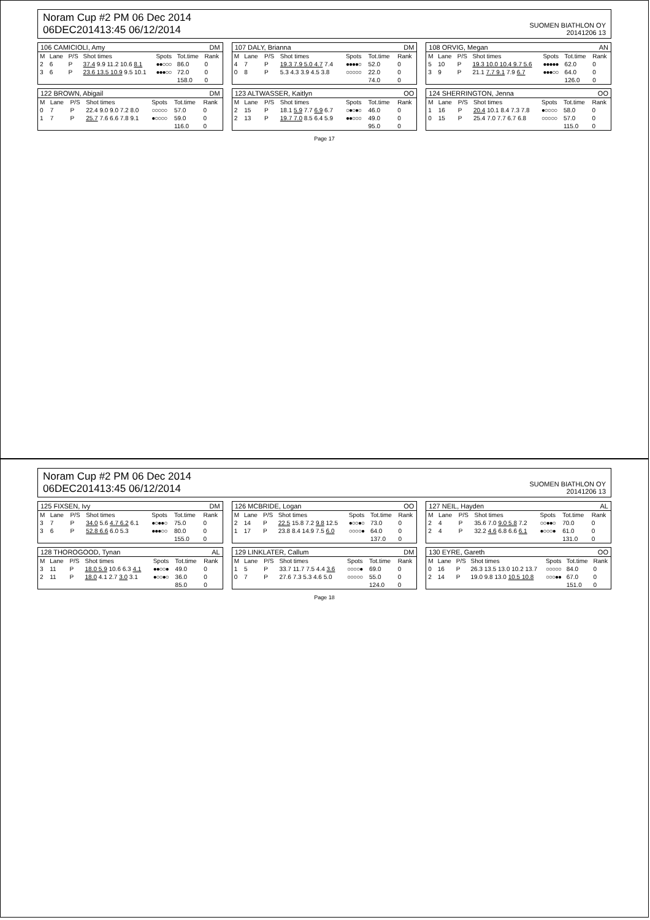Noram Cup #2 PM 06 Dec 2014
06DEC201413:45 06/12/2014
SUOMEN BIATHLON OY
20141206 13
106 CAMICIOLI, Amy DM
| M | Lane | P/S | Shot times | Spots | Tot.time | Rank |
| --- | --- | --- | --- | --- | --- | --- |
| 2 | 6 | P | 37.4 9.9 11.2 10.6 8.1 | ●●○○○ | 86.0 | 0 |
| 3 | 6 | P | 23.6 13.5 10.9 9.5 10.1 | ●●●○○ | 72.0 | 0 |
| | | | | | 158.0 | 0 |
107 DALY, Brianna DM
| M | Lane | P/S | Shot times | Spots | Tot.time | Rank |
| --- | --- | --- | --- | --- | --- | --- |
| 4 | 7 | P | 19.3 7.9 5.0 4.7 7.4 | ●●●●○ | 52.0 | 0 |
| 0 | 8 | P | 5.3 4.3 3.9 4.5 3.8 | ○○○○○ | 22.0 | 0 |
| | | | | | 74.0 | 0 |
108 ORVIG, Megan AN
| M | Lane | P/S | Shot times | Spots | Tot.time | Rank |
| --- | --- | --- | --- | --- | --- | --- |
| 5 | 10 | P | 19.3 10.0 10.4 9.7 5.6 | ●●●●● | 62.0 | 0 |
| 3 | 9 | P | 21.1 7.7 9.1 7.9 6.7 | ●●●○○ | 64.0 | 0 |
| | | | | | 126.0 | 0 |
122 BROWN, Abigail DM
| M | Lane | P/S | Shot times | Spots | Tot.time | Rank |
| --- | --- | --- | --- | --- | --- | --- |
| 0 | 7 | P | 22.4 9.0 9.0 7.2 8.0 | ○○○○○ | 57.0 | 0 |
| 1 | 7 | P | 25.7 7.6 6.6 7.8 9.1 | ●○○○○ | 59.0 | 0 |
| | | | | | 116.0 | 0 |
123 ALTWASSER, Kaitlyn OO
| M | Lane | P/S | Shot times | Spots | Tot.time | Rank |
| --- | --- | --- | --- | --- | --- | --- |
| 2 | 15 | P | 18.1 5.9 7.7 6.9 6.7 | ○●○●○ | 46.0 | 0 |
| 2 | 13 | P | 19.7 7.0 8.5 6.4 5.9 | ●●○○○ | 49.0 | 0 |
| | | | | | 95.0 | 0 |
124 SHERRINGTON, Jenna OO
| M | Lane | P/S | Shot times | Spots | Tot.time | Rank |
| --- | --- | --- | --- | --- | --- | --- |
| 1 | 16 | P | 20.4 10.1 8.4 7.3 7.8 | ●○○○○ | 58.0 | 0 |
| 0 | 15 | P | 25.4 7.0 7.7 6.7 6.8 | ○○○○○ | 57.0 | 0 |
| | | | | | 115.0 | 0 |
Page 17
Noram Cup #2 PM 06 Dec 2014
06DEC201413:45 06/12/2014
SUOMEN BIATHLON OY
20141206 13
125 FIXSEN, Ivy DM
| M | Lane | P/S | Shot times | Spots | Tot.time | Rank |
| --- | --- | --- | --- | --- | --- | --- |
| 3 | 7 | P | 34.0 5.6 4.7 6.2 6.1 | ●○●●○ | 75.0 | 0 |
| 3 | 6 | P | 52.8 6.6 6.0 5.3 | ●●●○○ | 80.0 | 0 |
| | | | | | 155.0 | 0 |
126 MCBRIDE, Logan OO
| M | Lane | P/S | Shot times | Spots | Tot.time | Rank |
| --- | --- | --- | --- | --- | --- | --- |
| 2 | 14 | P | 22.5 15.8 7.2 9.8 12.5 | ●○○●○ | 73.0 | 0 |
| 1 | 17 | P | 23.8 8.4 14.9 7.5 6.0 | ○○○○● | 64.0 | 0 |
| | | | | | 137.0 | 0 |
127 NEIL, Hayden AL
| M | Lane | P/S | Shot times | Spots | Tot.time | Rank |
| --- | --- | --- | --- | --- | --- | --- |
| 2 | 4 | P | 35.6 7.0 9.0 5.8 7.2 | ○○●●○ | 70.0 | 0 |
| 2 | 4 | P | 32.2 4.6 6.8 6.6 6.1 | ●○○○● | 61.0 | 0 |
| | | | | | 131.0 | 0 |
128 THOROGOOD, Tynan AL
| M | Lane | P/S | Shot times | Spots | Tot.time | Rank |
| --- | --- | --- | --- | --- | --- | --- |
| 3 | 11 | P | 18.0 5.9 10.6 6.3 4.1 | ●●○○● | 49.0 | 0 |
| 2 | 11 | P | 18.0 4.1 2.7 3.0 3.1 | ●○○●○ | 36.0 | 0 |
| | | | | | 85.0 | 0 |
129 LINKLATER, Callum DM
| M | Lane | P/S | Shot times | Spots | Tot.time | Rank |
| --- | --- | --- | --- | --- | --- | --- |
| 1 | 5 | P | 33.7 11.7 7.5 4.4 3.6 | ○○○○● | 69.0 | 0 |
| 0 | 7 | P | 27.6 7.3 5.3 4.6 5.0 | ○○○○○ | 55.0 | 0 |
| | | | | | 124.0 | 0 |
130 EYRE, Gareth OO
| M | Lane | P/S | Shot times | Spots | Tot.time | Rank |
| --- | --- | --- | --- | --- | --- | --- |
| 0 | 16 | P | 26.3 13.5 13.0 10.2 13.7 | ○○○○○ | 84.0 | 0 |
| 2 | 14 | P | 19.0 9.8 13.0 10.5 10.8 | ○○○●● | 67.0 | 0 |
| | | | | | 151.0 | 0 |
Page 18